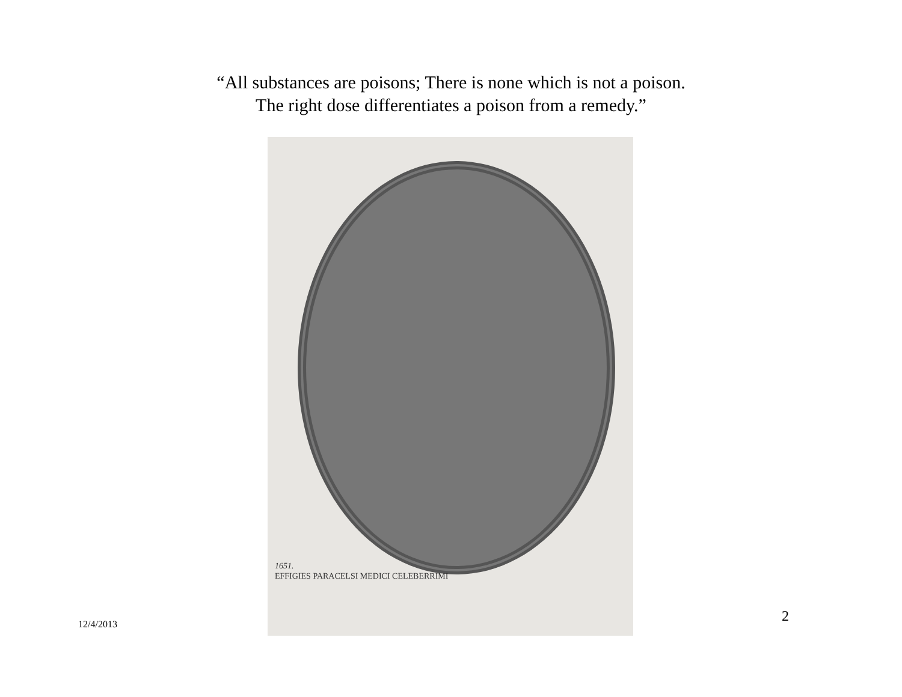“All substances are poisons; There is none which is not a poison.
The right dose differentiates a poison from a remedy.”
1651.
EFFIGIES PARACELSI MEDICI CELEBERRIMI
12/4/2013 2